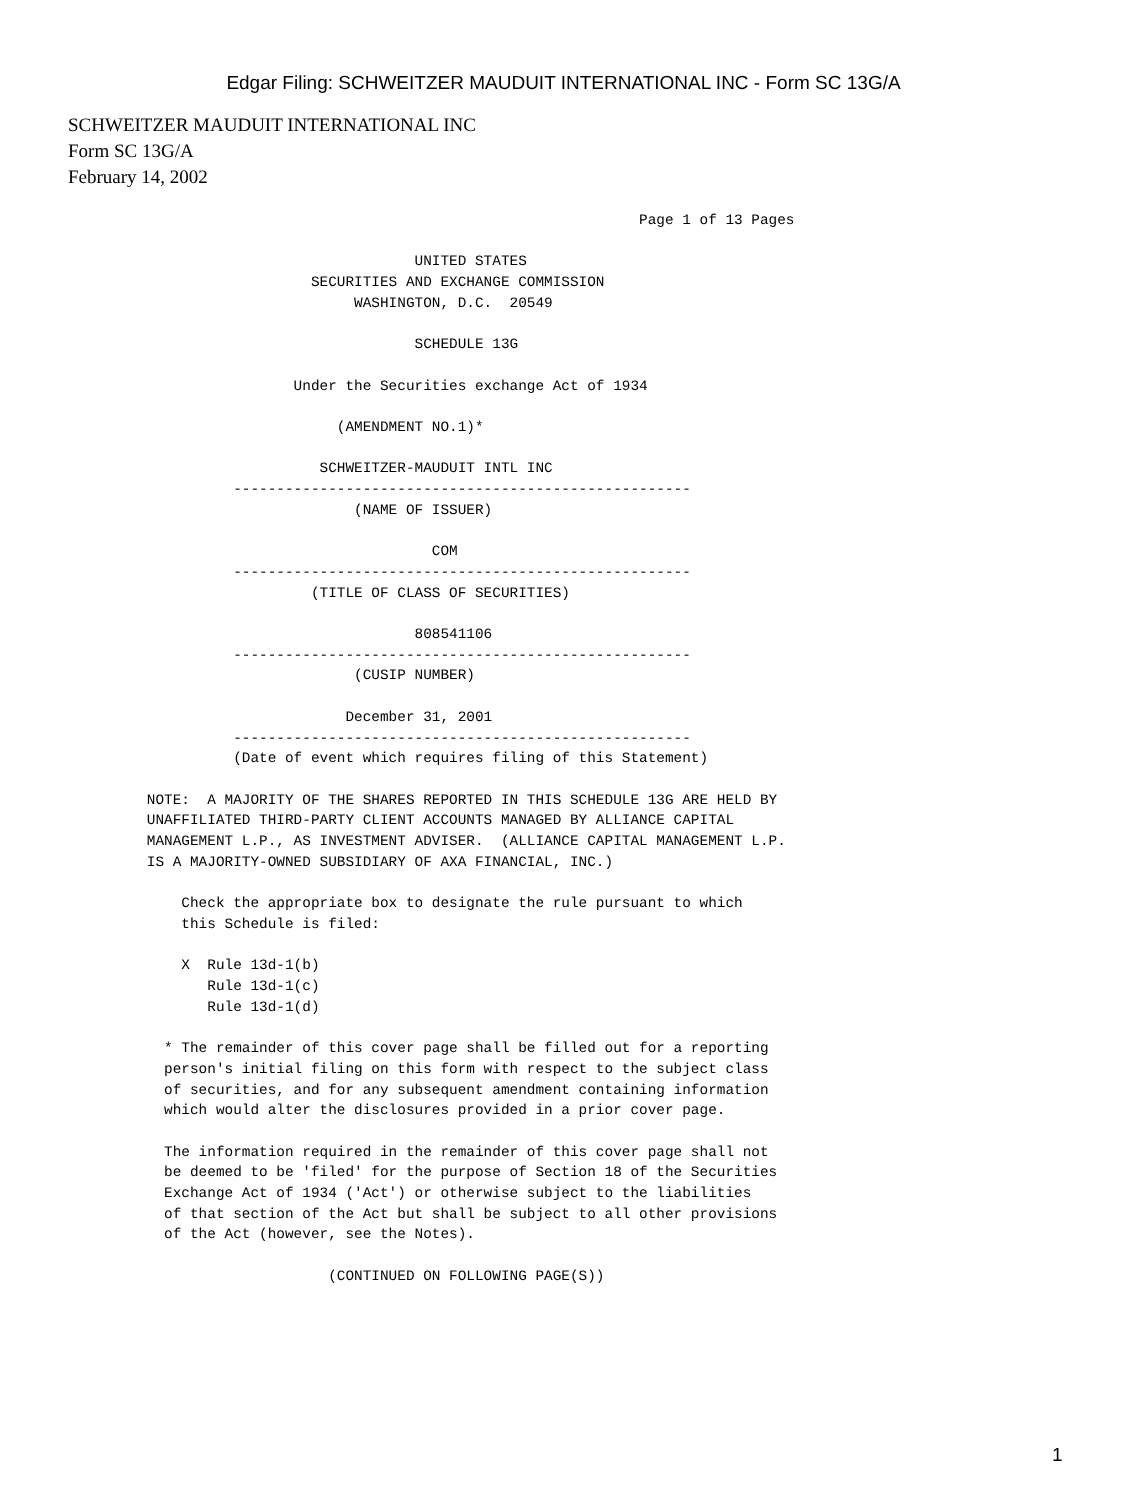Edgar Filing: SCHWEITZER MAUDUIT INTERNATIONAL INC - Form SC 13G/A
SCHWEITZER MAUDUIT INTERNATIONAL INC
Form SC 13G/A
February 14, 2002
                                                                          Page 1 of 13 Pages

                                                UNITED STATES
                                    SECURITIES AND EXCHANGE COMMISSION
                                         WASHINGTON, D.C.  20549

                                                SCHEDULE 13G

                                  Under the Securities exchange Act of 1934

                                       (AMENDMENT NO.1)*

                                     SCHWEITZER-MAUDUIT INTL INC
                           -----------------------------------------------------
                                         (NAME OF ISSUER)

                                                  COM
                           -----------------------------------------------------
                                    (TITLE OF CLASS OF SECURITIES)

                                                808541106
                           -----------------------------------------------------
                                         (CUSIP NUMBER)

                                        December 31, 2001
                           -----------------------------------------------------
                           (Date of event which requires filing of this Statement)

                 NOTE:  A MAJORITY OF THE SHARES REPORTED IN THIS SCHEDULE 13G ARE HELD BY
                 UNAFFILIATED THIRD-PARTY CLIENT ACCOUNTS MANAGED BY ALLIANCE CAPITAL
                 MANAGEMENT L.P., AS INVESTMENT ADVISER.  (ALLIANCE CAPITAL MANAGEMENT L.P.
                 IS A MAJORITY-OWNED SUBSIDIARY OF AXA FINANCIAL, INC.)

                     Check the appropriate box to designate the rule pursuant to which
                     this Schedule is filed:

                     X  Rule 13d-1(b)
                        Rule 13d-1(c)
                        Rule 13d-1(d)

                   * The remainder of this cover page shall be filled out for a reporting
                   person's initial filing on this form with respect to the subject class
                   of securities, and for any subsequent amendment containing information
                   which would alter the disclosures provided in a prior cover page.

                   The information required in the remainder of this cover page shall not
                   be deemed to be 'filed' for the purpose of Section 18 of the Securities
                   Exchange Act of 1934 ('Act') or otherwise subject to the liabilities
                   of that section of the Act but shall be subject to all other provisions
                   of the Act (however, see the Notes).

                                      (CONTINUED ON FOLLOWING PAGE(S))
1